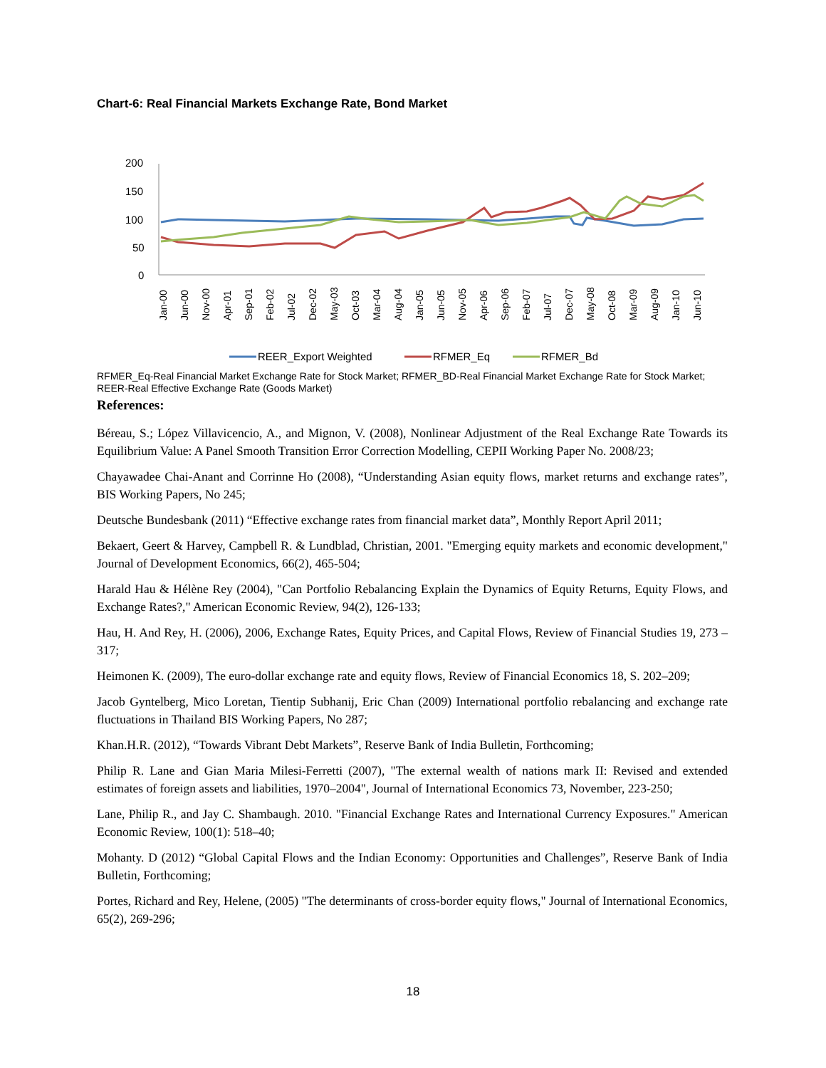Chart-6: Real Financial Markets Exchange Rate, Bond Market
200
150
100
50
0
Jan-00
Jun-00
Nov-00
Apr-01
Sep-01
Feb-02
Jul-02
Dec-02
May-03
Oct-03
Mar-04
Aug-04
Jan-05
Jun-05
Nov-05
Apr-06
Sep-06
Feb-07
Jul-07
Dec-07
May-08
Oct-08
Mar-09
Aug-09
Jan-10
Jun-10
REER_Export Weighted
RFMER_Eq
RFMER_Bd
RFMER_Eq-Real Financial Market Exchange Rate for Stock Market; RFMER_BD-Real Financial Market Exchange Rate for Stock Market; REER-Real Effective Exchange Rate (Goods Market)
References:
Béreau, S.; López Villavicencio, A., and Mignon, V. (2008), Nonlinear Adjustment of the Real Exchange Rate Towards its Equilibrium Value: A Panel Smooth Transition Error Correction Modelling, CEPII Working Paper No. 2008/23;
Chayawadee Chai-Anant and Corrinne Ho (2008), “Understanding Asian equity flows, market returns and exchange rates”, BIS Working Papers, No 245;
Deutsche Bundesbank (2011) “Effective exchange rates from financial market data”, Monthly Report April 2011;
Bekaert, Geert & Harvey, Campbell R. & Lundblad, Christian, 2001. "Emerging equity markets and economic development," Journal of Development Economics, 66(2), 465-504;
Harald Hau & Hélène Rey (2004), "Can Portfolio Rebalancing Explain the Dynamics of Equity Returns, Equity Flows, and Exchange Rates?," American Economic Review, 94(2), 126-133;
Hau, H. And Rey, H. (2006), 2006, Exchange Rates, Equity Prices, and Capital Flows, Review of Financial Studies 19, 273 – 317;
Heimonen K. (2009), The euro-dollar exchange rate and equity flows, Review of Financial Economics 18, S. 202–209;
Jacob Gyntelberg, Mico Loretan, Tientip Subhanij, Eric Chan (2009) International portfolio rebalancing and exchange rate fluctuations in Thailand BIS Working Papers, No 287;
Khan.H.R. (2012), “Towards Vibrant Debt Markets”, Reserve Bank of India Bulletin, Forthcoming;
Philip R. Lane and Gian Maria Milesi-Ferretti (2007), "The external wealth of nations mark II: Revised and extended estimates of foreign assets and liabilities, 1970–2004", Journal of International Economics 73, November, 223-250;
Lane, Philip R., and Jay C. Shambaugh. 2010. "Financial Exchange Rates and International Currency Exposures." American Economic Review, 100(1): 518–40;
Mohanty. D (2012) “Global Capital Flows and the Indian Economy: Opportunities and Challenges”, Reserve Bank of India Bulletin, Forthcoming;
Portes, Richard and Rey, Helene, (2005) "The determinants of cross-border equity flows," Journal of International Economics, 65(2), 269-296;
18